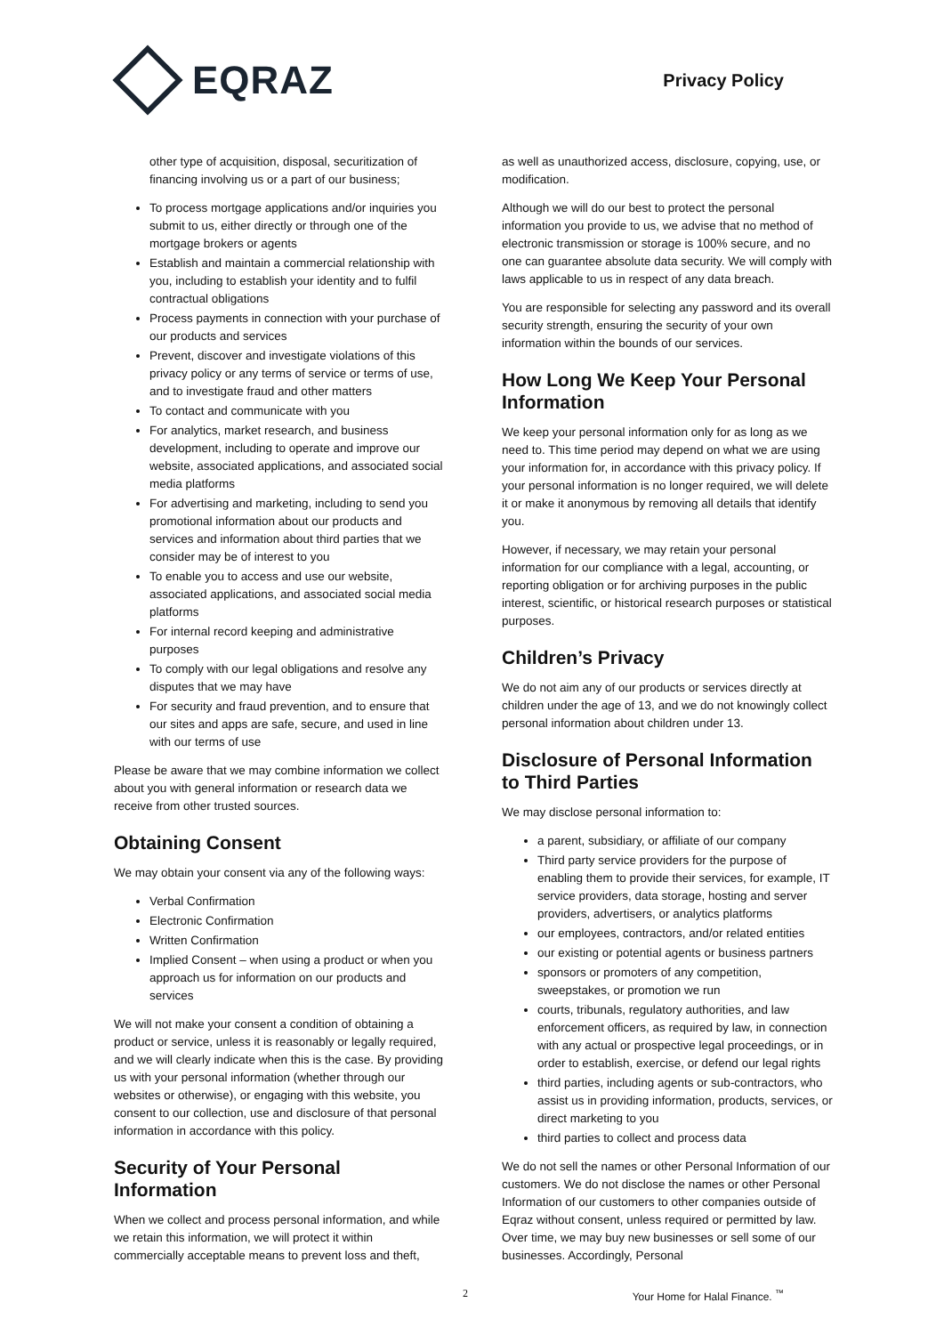EQRAZ
Privacy Policy
other type of acquisition, disposal, securitization of financing involving us or a part of our business;
To process mortgage applications and/or inquiries you submit to us, either directly or through one of the mortgage brokers or agents
Establish and maintain a commercial relationship with you, including to establish your identity and to fulfil contractual obligations
Process payments in connection with your purchase of our products and services
Prevent, discover and investigate violations of this privacy policy or any terms of service or terms of use, and to investigate fraud and other matters
To contact and communicate with you
For analytics, market research, and business development, including to operate and improve our website, associated applications, and associated social media platforms
For advertising and marketing, including to send you promotional information about our products and services and information about third parties that we consider may be of interest to you
To enable you to access and use our website, associated applications, and associated social media platforms
For internal record keeping and administrative purposes
To comply with our legal obligations and resolve any disputes that we may have
For security and fraud prevention, and to ensure that our sites and apps are safe, secure, and used in line with our terms of use
Please be aware that we may combine information we collect about you with general information or research data we receive from other trusted sources.
Obtaining Consent
We may obtain your consent via any of the following ways:
Verbal Confirmation
Electronic Confirmation
Written Confirmation
Implied Consent – when using a product or when you approach us for information on our products and services
We will not make your consent a condition of obtaining a product or service, unless it is reasonably or legally required, and we will clearly indicate when this is the case. By providing us with your personal information (whether through our websites or otherwise), or engaging with this website, you consent to our collection, use and disclosure of that personal information in accordance with this policy.
Security of Your Personal Information
When we collect and process personal information, and while we retain this information, we will protect it within commercially acceptable means to prevent loss and theft,
as well as unauthorized access, disclosure, copying, use, or modification.
Although we will do our best to protect the personal information you provide to us, we advise that no method of electronic transmission or storage is 100% secure, and no one can guarantee absolute data security. We will comply with laws applicable to us in respect of any data breach.
You are responsible for selecting any password and its overall security strength, ensuring the security of your own information within the bounds of our services.
How Long We Keep Your Personal Information
We keep your personal information only for as long as we need to. This time period may depend on what we are using your information for, in accordance with this privacy policy. If your personal information is no longer required, we will delete it or make it anonymous by removing all details that identify you.
However, if necessary, we may retain your personal information for our compliance with a legal, accounting, or reporting obligation or for archiving purposes in the public interest, scientific, or historical research purposes or statistical purposes.
Children’s Privacy
We do not aim any of our products or services directly at children under the age of 13, and we do not knowingly collect personal information about children under 13.
Disclosure of Personal Information to Third Parties
We may disclose personal information to:
a parent, subsidiary, or affiliate of our company
Third party service providers for the purpose of enabling them to provide their services, for example, IT service providers, data storage, hosting and server providers, advertisers, or analytics platforms
our employees, contractors, and/or related entities
our existing or potential agents or business partners
sponsors or promoters of any competition, sweepstakes, or promotion we run
courts, tribunals, regulatory authorities, and law enforcement officers, as required by law, in connection with any actual or prospective legal proceedings, or in order to establish, exercise, or defend our legal rights
third parties, including agents or sub-contractors, who assist us in providing information, products, services, or direct marketing to you
third parties to collect and process data
We do not sell the names or other Personal Information of our customers. We do not disclose the names or other Personal Information of our customers to other companies outside of Eqraz without consent, unless required or permitted by law. Over time, we may buy new businesses or sell some of our businesses. Accordingly, Personal
2 Your Home for Halal Finance. <sup>™</sup>